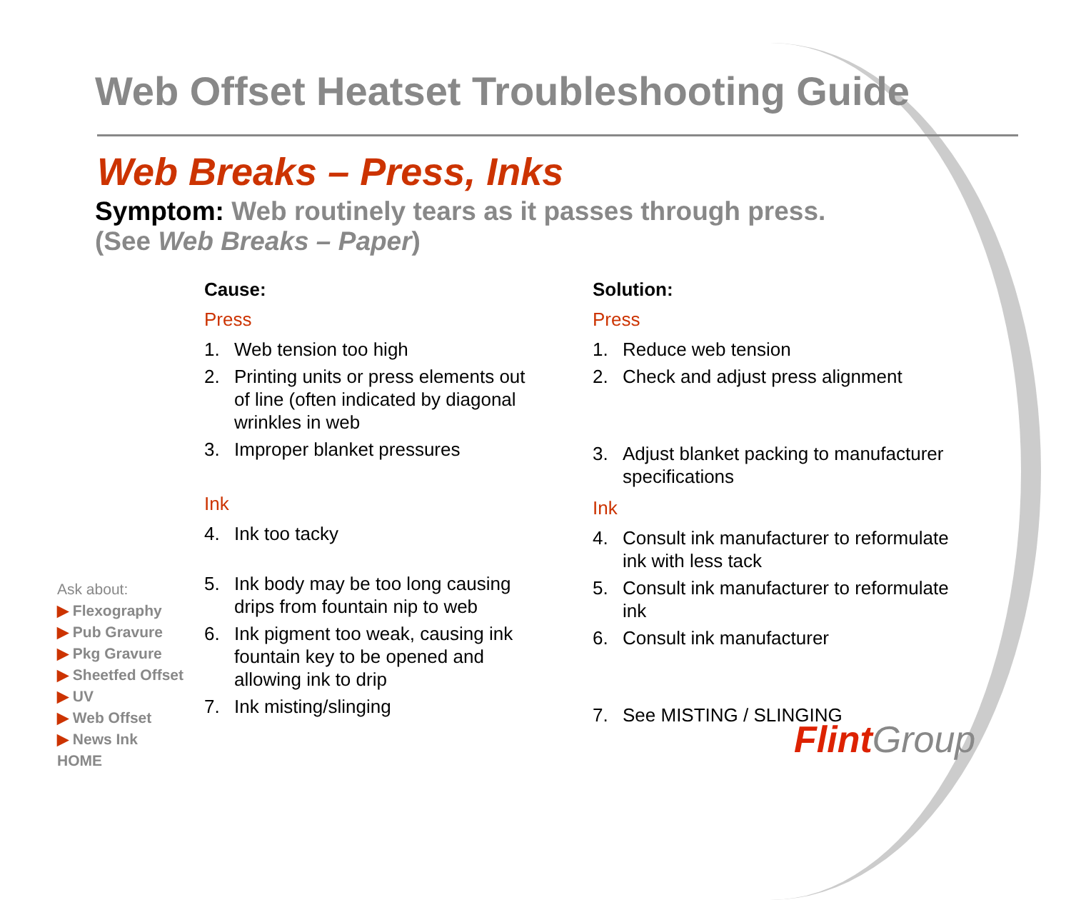Web Offset Heatset Troubleshooting Guide
Web Breaks – Press, Inks
Symptom: Web routinely tears as it passes through press.
(See Web Breaks – Paper)
Cause:
Press
1. Web tension too high
2. Printing units or press elements out of line (often indicated by diagonal wrinkles in web
3. Improper blanket pressures
Ink
4. Ink too tacky
5. Ink body may be too long causing drips from fountain nip to web
6. Ink pigment too weak, causing ink fountain key to be opened and allowing ink to drip
7. Ink misting/slinging
Solution:
Press
1. Reduce web tension
2. Check and adjust press alignment
3. Adjust blanket packing to manufacturer specifications
Ink
4. Consult ink manufacturer to reformulate ink with less tack
5. Consult ink manufacturer to reformulate ink
6. Consult ink manufacturer
7. See MISTING / SLINGING
Ask about:
▶ Flexography
▶ Pub Gravure
▶ Pkg Gravure
▶ Sheetfed Offset
▶ UV
▶ Web Offset
▶ News Ink
HOME
Flint Group